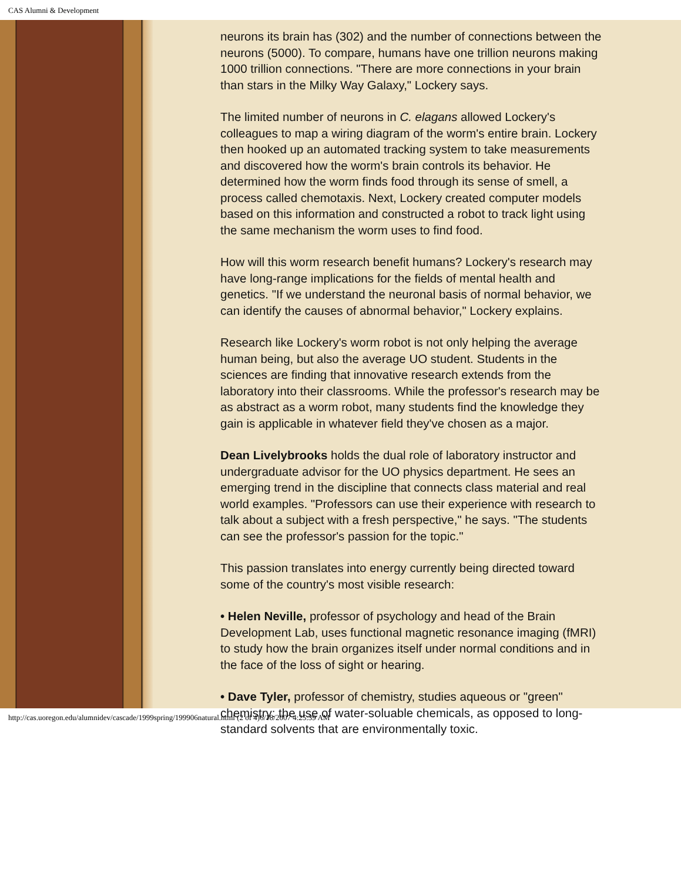CAS Alumni & Development
neurons its brain has (302) and the number of connections between the neurons (5000). To compare, humans have one trillion neurons making 1000 trillion connections. "There are more connections in your brain than stars in the Milky Way Galaxy," Lockery says.
The limited number of neurons in C. elagans allowed Lockery's colleagues to map a wiring diagram of the worm's entire brain. Lockery then hooked up an automated tracking system to take measurements and discovered how the worm's brain controls its behavior. He determined how the worm finds food through its sense of smell, a process called chemotaxis. Next, Lockery created computer models based on this information and constructed a robot to track light using the same mechanism the worm uses to find food.
How will this worm research benefit humans? Lockery's research may have long-range implications for the fields of mental health and genetics. "If we understand the neuronal basis of normal behavior, we can identify the causes of abnormal behavior," Lockery explains.
Research like Lockery's worm robot is not only helping the average human being, but also the average UO student. Students in the sciences are finding that innovative research extends from the laboratory into their classrooms. While the professor's research may be as abstract as a worm robot, many students find the knowledge they gain is applicable in whatever field they've chosen as a major.
Dean Livelybrooks holds the dual role of laboratory instructor and undergraduate advisor for the UO physics department. He sees an emerging trend in the discipline that connects class material and real world examples. "Professors can use their experience with research to talk about a subject with a fresh perspective," he says. "The students can see the professor's passion for the topic."
This passion translates into energy currently being directed toward some of the country's most visible research:
• Helen Neville, professor of psychology and head of the Brain Development Lab, uses functional magnetic resonance imaging (fMRI) to study how the brain organizes itself under normal conditions and in the face of the loss of sight or hearing.
• Dave Tyler, professor of chemistry, studies aqueous or "green" chemistry: the use of water-soluable chemicals, as opposed to long-standard solvents that are environmentally toxic.
http://cas.uoregon.edu/alumnidev/cascade/1999spring/199906natural.html (2 of 4)6/18/2007 4:25:39 AM